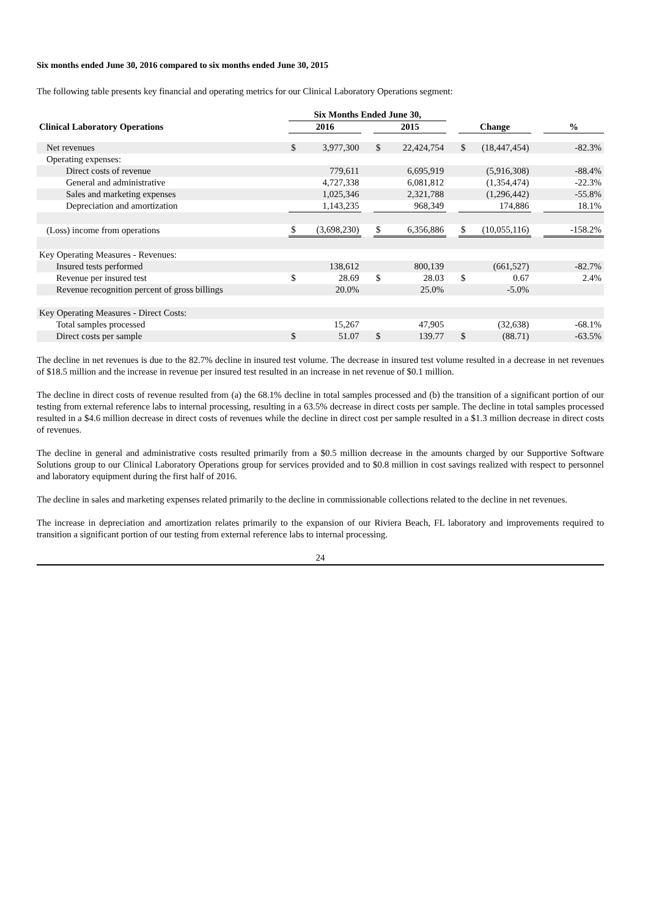Six months ended June 30, 2016 compared to six months ended June 30, 2015
The following table presents key financial and operating metrics for our Clinical Laboratory Operations segment:
| | Six Months Ended June 30, | | | | | | | | | |
| --- | --- | --- | --- | --- | --- | --- | --- | --- | --- | --- |
| Clinical Laboratory Operations | 2016 | | | 2015 | | | Change | | | % |
| Net revenues | $ | 3,977,300 | | $ | 22,424,754 | | $ | (18,447,454) | | -82.3% |
| Operating expenses: | | | | | | | | | | |
| Direct costs of revenue | | 779,611 | | | 6,695,919 | | | (5,916,308) | | -88.4% |
| General and administrative | | 4,727,338 | | | 6,081,812 | | | (1,354,474) | | -22.3% |
| Sales and marketing expenses | | 1,025,346 | | | 2,321,788 | | | (1,296,442) | | -55.8% |
| Depreciation and amortization | | 1,143,235 | | | 968,349 | | | 174,886 | | 18.1% |
| (Loss) income from operations | $ | (3,698,230) | | $ | 6,356,886 | | $ | (10,055,116) | | -158.2% |
| Key Operating Measures - Revenues: | | | | | | | | | | |
| Insured tests performed | | 138,612 | | | 800,139 | | | (661,527) | | -82.7% |
| Revenue per insured test | $ | 28.69 | | $ | 28.03 | | $ | 0.67 | | 2.4% |
| Revenue recognition percent of gross billings | | 20.0% | | | 25.0% | | | -5.0% | | |
| Key Operating Measures - Direct Costs: | | | | | | | | | | |
| Total samples processed | | 15,267 | | | 47,905 | | | (32,638) | | -68.1% |
| Direct costs per sample | $ | 51.07 | | $ | 139.77 | | $ | (88.71) | | -63.5% |
The decline in net revenues is due to the 82.7% decline in insured test volume. The decrease in insured test volume resulted in a decrease in net revenues of $18.5 million and the increase in revenue per insured test resulted in an increase in net revenue of $0.1 million.
The decline in direct costs of revenue resulted from (a) the 68.1% decline in total samples processed and (b) the transition of a significant portion of our testing from external reference labs to internal processing, resulting in a 63.5% decrease in direct costs per sample. The decline in total samples processed resulted in a $4.6 million decrease in direct costs of revenues while the decline in direct cost per sample resulted in a $1.3 million decrease in direct costs of revenues.
The decline in general and administrative costs resulted primarily from a $0.5 million decrease in the amounts charged by our Supportive Software Solutions group to our Clinical Laboratory Operations group for services provided and to $0.8 million in cost savings realized with respect to personnel and laboratory equipment during the first half of 2016.
The decline in sales and marketing expenses related primarily to the decline in commissionable collections related to the decline in net revenues.
The increase in depreciation and amortization relates primarily to the expansion of our Riviera Beach, FL laboratory and improvements required to transition a significant portion of our testing from external reference labs to internal processing.
24